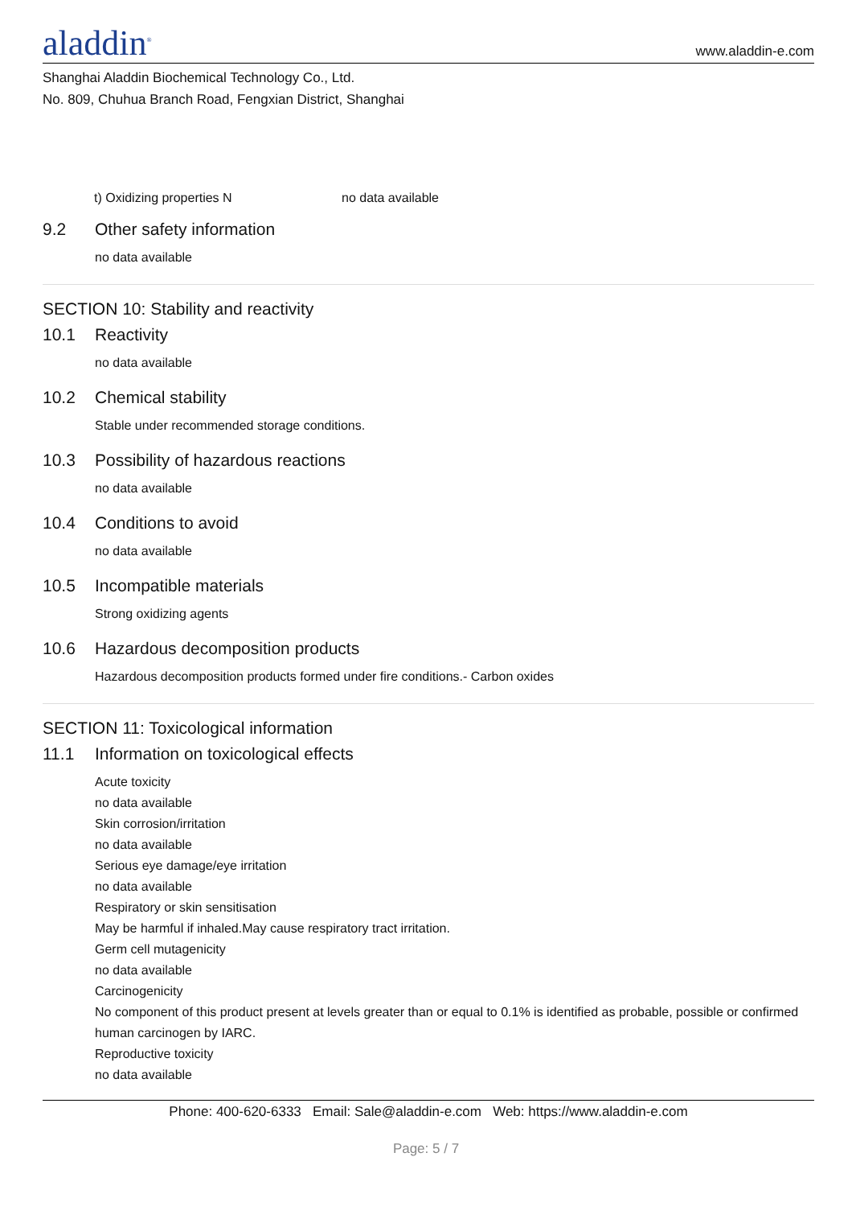aladdin<sup>®</sup>
www.aladdin-e.com
Shanghai Aladdin Biochemical Technology Co., Ltd.
No. 809, Chuhua Branch Road, Fengxian District, Shanghai
t) Oxidizing properties N no data available
9.2 Other safety information
no data available
SECTION 10: Stability and reactivity
10.1 Reactivity
no data available
10.2 Chemical stability
Stable under recommended storage conditions.
10.3 Possibility of hazardous reactions
no data available
10.4 Conditions to avoid
no data available
10.5 Incompatible materials
Strong oxidizing agents
10.6 Hazardous decomposition products
Hazardous decomposition products formed under fire conditions.- Carbon oxides
SECTION 11: Toxicological information
11.1 Information on toxicological effects
Acute toxicity
no data available
Skin corrosion/irritation
no data available
Serious eye damage/eye irritation
no data available
Respiratory or skin sensitisation
May be harmful if inhaled.May cause respiratory tract irritation.
Germ cell mutagenicity
no data available
Carcinogenicity
No component of this product present at levels greater than or equal to 0.1% is identified as probable, possible or confirmed human carcinogen by IARC.
Reproductive toxicity
no data available
Phone: 400-620-6333 Email: Sale@aladdin-e.com Web: https://www.aladdin-e.com
Page: 5 / 7